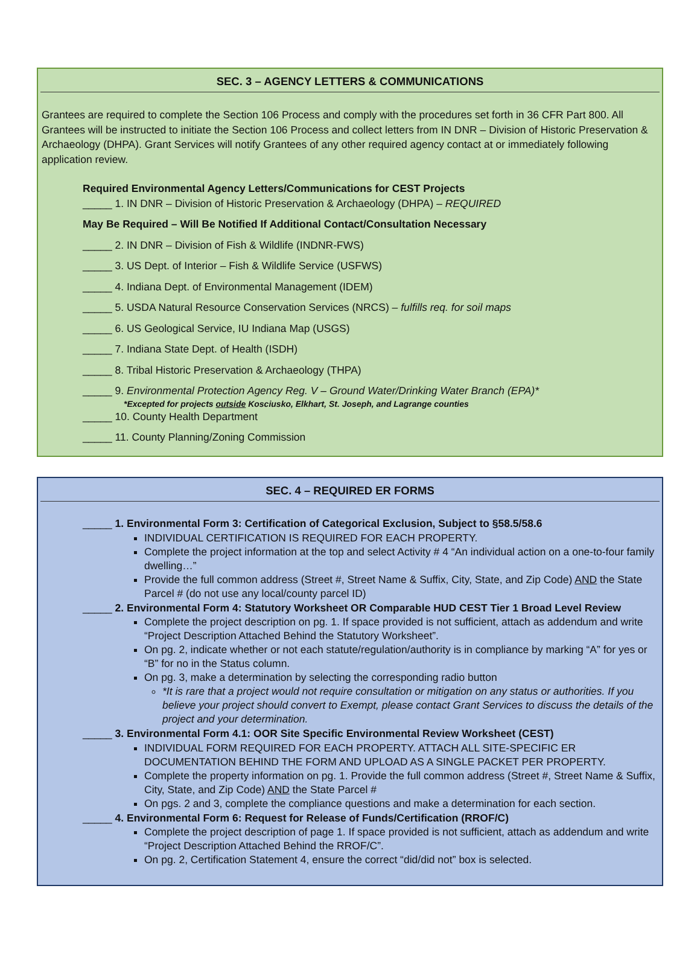SEC. 3 – AGENCY LETTERS & COMMUNICATIONS
Grantees are required to complete the Section 106 Process and comply with the procedures set forth in 36 CFR Part 800. All Grantees will be instructed to initiate the Section 106 Process and collect letters from IN DNR – Division of Historic Preservation & Archaeology (DHPA). Grant Services will notify Grantees of any other required agency contact at or immediately following application review.
Required Environmental Agency Letters/Communications for CEST Projects
_____ 1. IN DNR – Division of Historic Preservation & Archaeology (DHPA) – REQUIRED
May Be Required – Will Be Notified If Additional Contact/Consultation Necessary
_____ 2. IN DNR – Division of Fish & Wildlife (INDNR-FWS)
_____ 3. US Dept. of Interior – Fish & Wildlife Service (USFWS)
_____ 4. Indiana Dept. of Environmental Management (IDEM)
_____ 5. USDA Natural Resource Conservation Services (NRCS) – fulfills req. for soil maps
_____ 6. US Geological Service, IU Indiana Map (USGS)
_____ 7. Indiana State Dept. of Health (ISDH)
_____ 8. Tribal Historic Preservation & Archaeology (THPA)
_____ 9. Environmental Protection Agency Reg. V – Ground Water/Drinking Water Branch (EPA)*
*Excepted for projects outside Kosciusko, Elkhart, St. Joseph, and Lagrange counties
_____ 10. County Health Department
_____ 11. County Planning/Zoning Commission
SEC. 4 – REQUIRED ER FORMS
_____ 1. Environmental Form 3: Certification of Categorical Exclusion, Subject to §58.5/58.6
INDIVIDUAL CERTIFICATION IS REQUIRED FOR EACH PROPERTY.
Complete the project information at the top and select Activity # 4 “An individual action on a one-to-four family dwelling…”
Provide the full common address (Street #, Street Name & Suffix, City, State, and Zip Code) AND the State Parcel # (do not use any local/county parcel ID)
_____ 2. Environmental Form 4: Statutory Worksheet OR Comparable HUD CEST Tier 1 Broad Level Review
Complete the project description on pg. 1. If space provided is not sufficient, attach as addendum and write “Project Description Attached Behind the Statutory Worksheet”.
On pg. 2, indicate whether or not each statute/regulation/authority is in compliance by marking “A” for yes or “B” for no in the Status column.
On pg. 3, make a determination by selecting the corresponding radio button
*It is rare that a project would not require consultation or mitigation on any status or authorities. If you believe your project should convert to Exempt, please contact Grant Services to discuss the details of the project and your determination.
_____ 3. Environmental Form 4.1: OOR Site Specific Environmental Review Worksheet (CEST)
INDIVIDUAL FORM REQUIRED FOR EACH PROPERTY. ATTACH ALL SITE-SPECIFIC ER DOCUMENTATION BEHIND THE FORM AND UPLOAD AS A SINGLE PACKET PER PROPERTY.
Complete the property information on pg. 1. Provide the full common address (Street #, Street Name & Suffix, City, State, and Zip Code) AND the State Parcel #
On pgs. 2 and 3, complete the compliance questions and make a determination for each section.
_____ 4. Environmental Form 6: Request for Release of Funds/Certification (RROF/C)
Complete the project description of page 1. If space provided is not sufficient, attach as addendum and write “Project Description Attached Behind the RROF/C”.
On pg. 2, Certification Statement 4, ensure the correct “did/did not” box is selected.